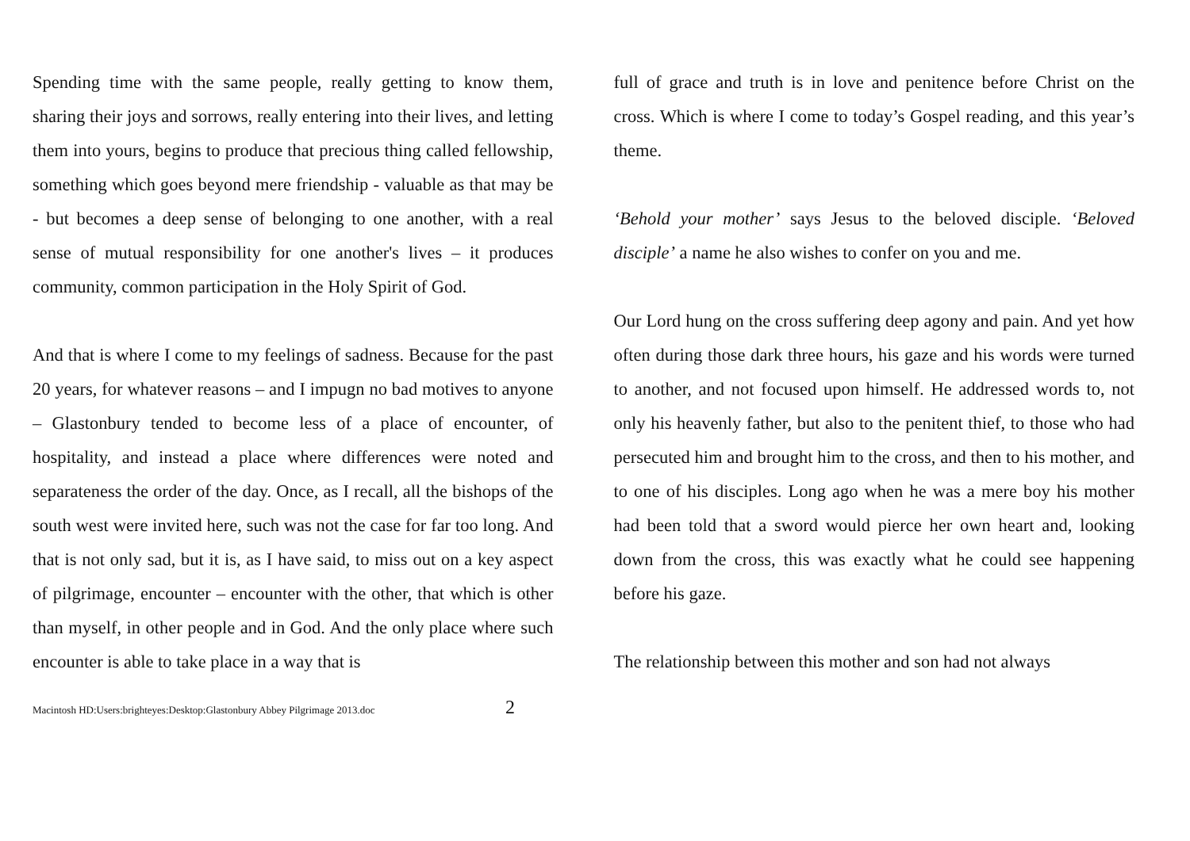Spending time with the same people, really getting to know them, sharing their joys and sorrows, really entering into their lives, and letting them into yours, begins to produce that precious thing called fellowship, something which goes beyond mere friendship - valuable as that may be - but becomes a deep sense of belonging to one another, with a real sense of mutual responsibility for one another's lives – it produces community, common participation in the Holy Spirit of God.
And that is where I come to my feelings of sadness. Because for the past 20 years, for whatever reasons – and I impugn no bad motives to anyone – Glastonbury tended to become less of a place of encounter, of hospitality, and instead a place where differences were noted and separateness the order of the day. Once, as I recall, all the bishops of the south west were invited here, such was not the case for far too long. And that is not only sad, but it is, as I have said, to miss out on a key aspect of pilgrimage, encounter – encounter with the other, that which is other than myself, in other people and in God. And the only place where such encounter is able to take place in a way that is
full of grace and truth is in love and penitence before Christ on the cross. Which is where I come to today’s Gospel reading, and this year’s theme.
‘Behold your mother’ says Jesus to the beloved disciple. ‘Beloved disciple’ a name he also wishes to confer on you and me.
Our Lord hung on the cross suffering deep agony and pain. And yet how often during those dark three hours, his gaze and his words were turned to another, and not focused upon himself. He addressed words to, not only his heavenly father, but also to the penitent thief, to those who had persecuted him and brought him to the cross, and then to his mother, and to one of his disciples. Long ago when he was a mere boy his mother had been told that a sword would pierce her own heart and, looking down from the cross, this was exactly what he could see happening before his gaze.
The relationship between this mother and son had not always
Macintosh HD:Users:brighteyes:Desktop:Glastonbury Abbey Pilgrimage 2013.doc 2